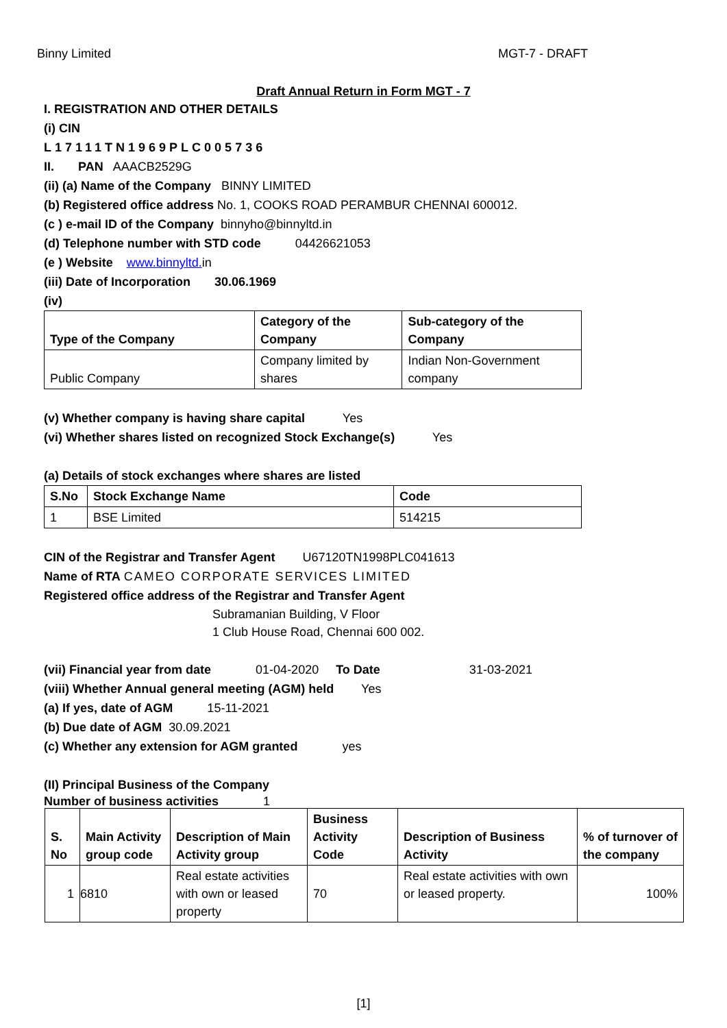Binny Limited MGT-7 - DRAFT
Draft Annual Return in Form MGT - 7
I. REGISTRATION AND OTHER DETAILS
(i) CIN
L17111TN1969PLC005736
II. PAN AAACB2529G
(ii) (a) Name of the Company BINNY LIMITED
(b) Registered office address No. 1, COOKS ROAD PERAMBUR CHENNAI 600012.
(c ) e-mail ID of the Company binnyho@binnyltd.in
(d) Telephone number with STD code 04426621053
(e ) Website www.binnyltd. in
(iii) Date of Incorporation 30.06.1969
(iv)
| Type of the Company | Category of the Company | Sub-category of the Company |
| --- | --- | --- |
| Public Company | Company limited by shares | Indian Non-Government company |
(v) Whether company is having share capital Yes
(vi) Whether shares listed on recognized Stock Exchange(s) Yes
(a) Details of stock exchanges where shares are listed
| S.No | Stock Exchange Name | Code |
| --- | --- | --- |
| 1 | BSE Limited | 514215 |
CIN of the Registrar and Transfer Agent U67120TN1998PLC041613
Name of RTA CAMEO CORPORATE SERVICES LIMITED
Registered office address of the Registrar and Transfer Agent
Subramanian Building, V Floor
1 Club House Road, Chennai 600 002.
(vii) Financial year from date 01-04-2020 To Date 31-03-2021
(viii) Whether Annual general meeting (AGM) held Yes
(a) If yes, date of AGM 15-11-2021
(b) Due date of AGM 30.09.2021
(c) Whether any extension for AGM granted yes
(II) Principal Business of the Company
Number of business activities 1
| S. No | Main Activity group code | Description of Main Activity group | Business Activity Code | Description of Business Activity | % of turnover of the company |
| --- | --- | --- | --- | --- | --- |
| 1 | 6810 | Real estate activities with own or leased property | 70 | Real estate activities with own or leased property. | 100% |
[1]